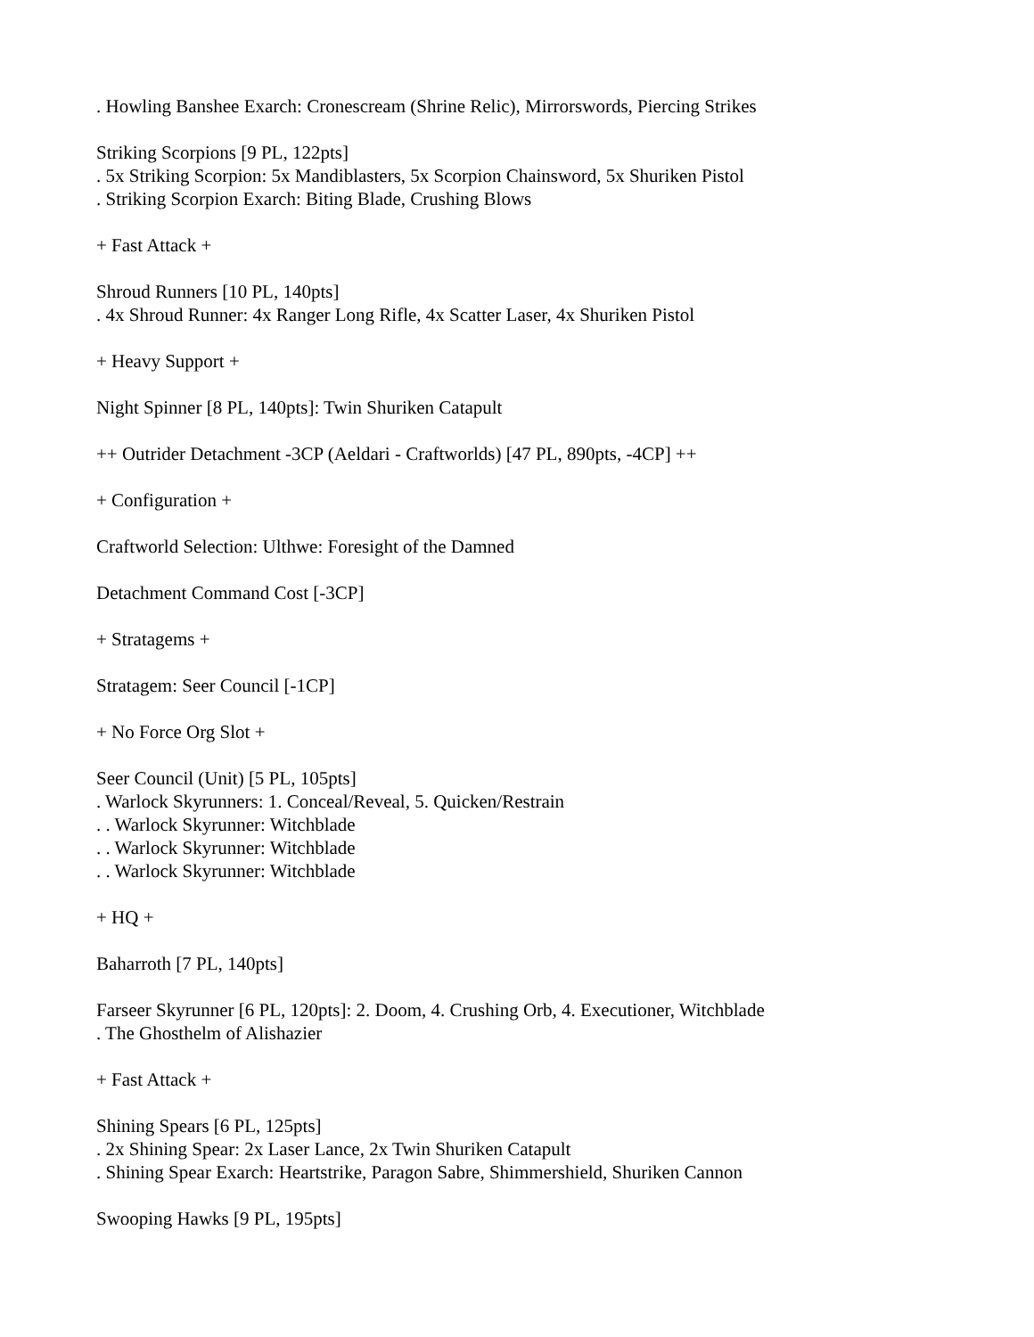. Howling Banshee Exarch: Cronescream (Shrine Relic), Mirrorswords, Piercing Strikes
Striking Scorpions [9 PL, 122pts]
. 5x Striking Scorpion: 5x Mandiblasters, 5x Scorpion Chainsword, 5x Shuriken Pistol
. Striking Scorpion Exarch: Biting Blade, Crushing Blows
+ Fast Attack +
Shroud Runners [10 PL, 140pts]
. 4x Shroud Runner: 4x Ranger Long Rifle, 4x Scatter Laser, 4x Shuriken Pistol
+ Heavy Support +
Night Spinner [8 PL, 140pts]: Twin Shuriken Catapult
++ Outrider Detachment -3CP (Aeldari - Craftworlds) [47 PL, 890pts, -4CP] ++
+ Configuration +
Craftworld Selection: Ulthwe: Foresight of the Damned
Detachment Command Cost [-3CP]
+ Stratagems +
Stratagem: Seer Council [-1CP]
+ No Force Org Slot +
Seer Council (Unit) [5 PL, 105pts]
. Warlock Skyrunners: 1. Conceal/Reveal, 5. Quicken/Restrain
. . Warlock Skyrunner: Witchblade
. . Warlock Skyrunner: Witchblade
. . Warlock Skyrunner: Witchblade
+ HQ +
Baharroth [7 PL, 140pts]
Farseer Skyrunner [6 PL, 120pts]: 2. Doom, 4. Crushing Orb, 4. Executioner, Witchblade
. The Ghosthelm of Alishazier
+ Fast Attack +
Shining Spears [6 PL, 125pts]
. 2x Shining Spear: 2x Laser Lance, 2x Twin Shuriken Catapult
. Shining Spear Exarch: Heartstrike, Paragon Sabre, Shimmershield, Shuriken Cannon
Swooping Hawks [9 PL, 195pts]